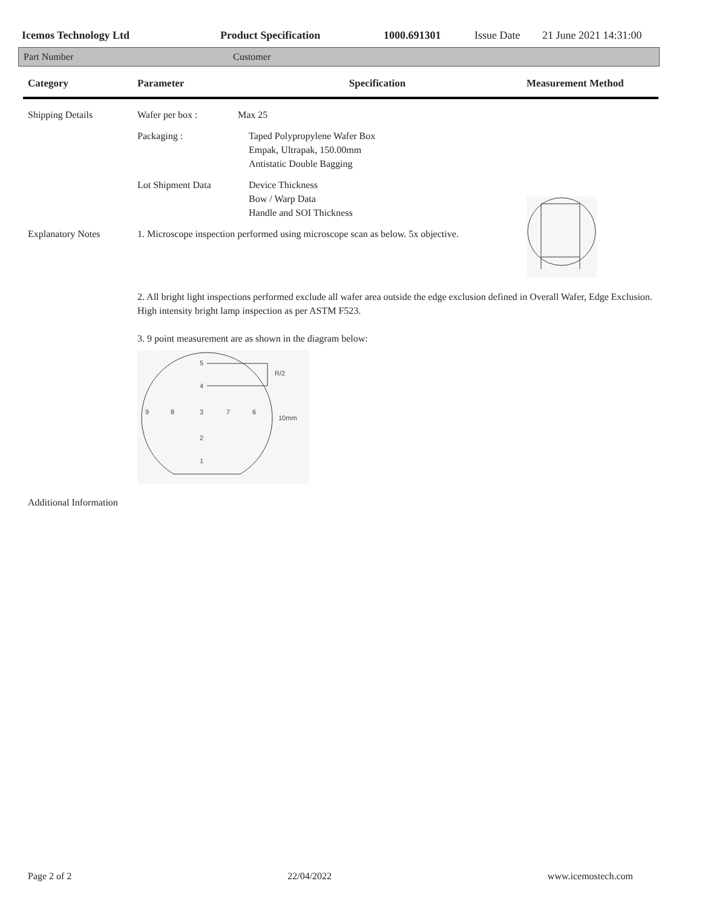Icemos Technology Ltd Product Specification 1000.691301 Issue Date 21 June 2021 14:31:00
Part Number Customer
| Category | Parameter | Specification | Measurement Method |
| --- | --- | --- | --- |
| Shipping Details | Wafer per box : | Max 25 | |
| | Packaging : | Taped Polypropylene Wafer Box Empak, Ultrapak, 150.00mm Antistatic Double Bagging | |
| | Lot Shipment Data | Device Thickness Bow / Warp Data Handle and SOI Thickness | |
| Explanatory Notes | 1. Microscope inspection performed using microscope scan as below. 5x objective. | | |
| | 2. All bright light inspections performed exclude all wafer area outside the edge exclusion defined in Overall Wafer, Edge Exclusion. High intensity bright lamp inspection as per ASTM F523. 3. 9 point measurement are as shown in the diagram below: 5 4 9 8 3 7 6 2 1 R/2 10mm | | |
| Additional Information | | | |
Page 2 of 2 22/04/2022 www.icemostech.com